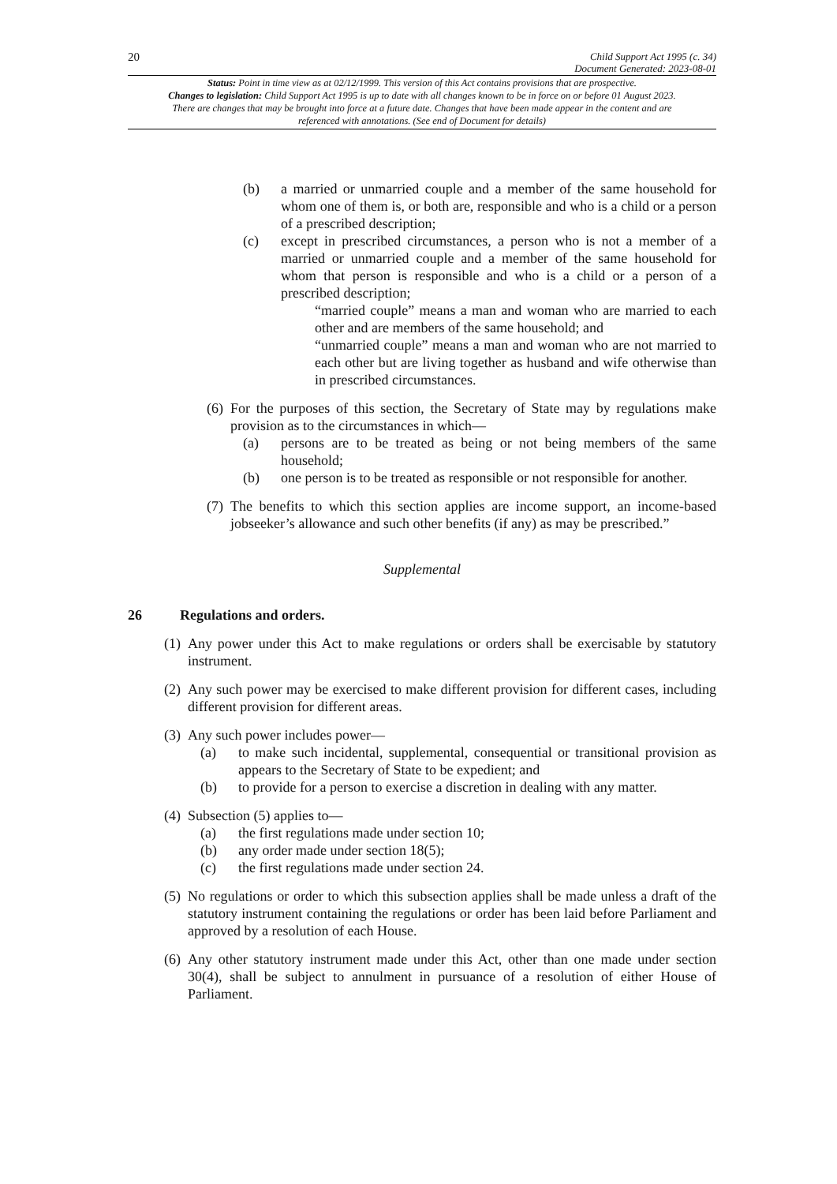20 Child Support Act 1995 (c. 34)
Document Generated: 2023-08-01
Status: Point in time view as at 02/12/1999. This version of this Act contains provisions that are prospective.
Changes to legislation: Child Support Act 1995 is up to date with all changes known to be in force on or before 01 August 2023. There are changes that may be brought into force at a future date. Changes that have been made appear in the content and are referenced with annotations. (See end of Document for details)
(b) a married or unmarried couple and a member of the same household for whom one of them is, or both are, responsible and who is a child or a person of a prescribed description;
(c) except in prescribed circumstances, a person who is not a member of a married or unmarried couple and a member of the same household for whom that person is responsible and who is a child or a person of a prescribed description;
“married couple” means a man and woman who are married to each other and are members of the same household; and
“unmarried couple” means a man and woman who are not married to each other but are living together as husband and wife otherwise than in prescribed circumstances.
(6) For the purposes of this section, the Secretary of State may by regulations make provision as to the circumstances in which—
(a) persons are to be treated as being or not being members of the same household;
(b) one person is to be treated as responsible or not responsible for another.
(7) The benefits to which this section applies are income support, an income-based jobseeker’s allowance and such other benefits (if any) as may be prescribed.”
Supplemental
26 Regulations and orders.
(1) Any power under this Act to make regulations or orders shall be exercisable by statutory instrument.
(2) Any such power may be exercised to make different provision for different cases, including different provision for different areas.
(3) Any such power includes power—
(a) to make such incidental, supplemental, consequential or transitional provision as appears to the Secretary of State to be expedient; and
(b) to provide for a person to exercise a discretion in dealing with any matter.
(4) Subsection (5) applies to—
(a) the first regulations made under section 10;
(b) any order made under section 18(5);
(c) the first regulations made under section 24.
(5) No regulations or order to which this subsection applies shall be made unless a draft of the statutory instrument containing the regulations or order has been laid before Parliament and approved by a resolution of each House.
(6) Any other statutory instrument made under this Act, other than one made under section 30(4), shall be subject to annulment in pursuance of a resolution of either House of Parliament.